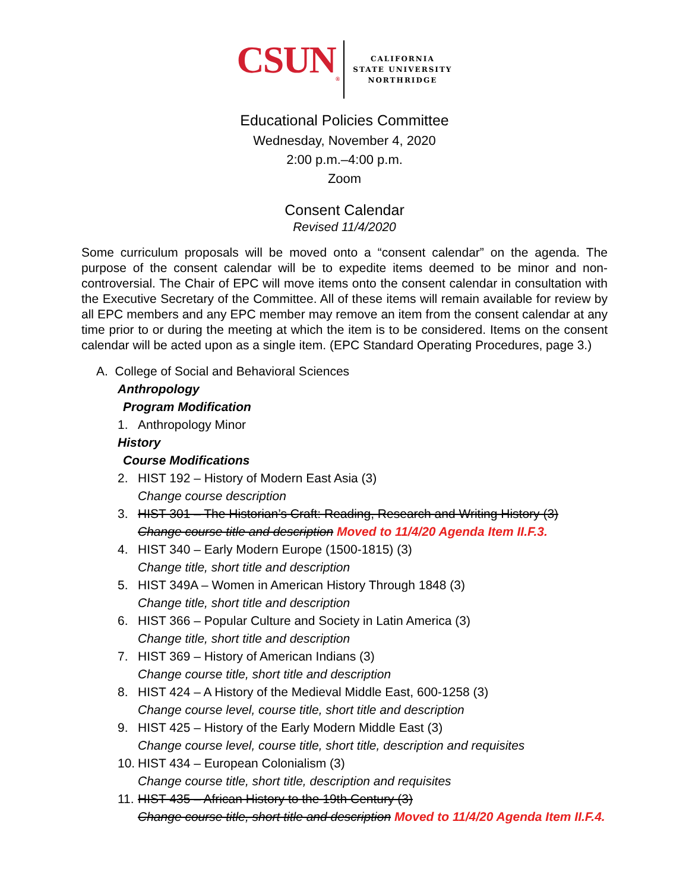CSUN<sub>®</sub>
CALIFORNIA
STATE UNIVERSITY
NORTHRIDGE
Educational Policies Committee
Wednesday, November 4, 2020
2:00 p.m.–4:00 p.m.
Zoom
Consent Calendar
Revised 11/4/2020
Some curriculum proposals will be moved onto a “consent calendar” on the agenda. The purpose of the consent calendar will be to expedite items deemed to be minor and non-controversial. The Chair of EPC will move items onto the consent calendar in consultation with the Executive Secretary of the Committee. All of these items will remain available for review by all EPC members and any EPC member may remove an item from the consent calendar at any time prior to or during the meeting at which the item is to be considered. Items on the consent calendar will be acted upon as a single item. (EPC Standard Operating Procedures, page 3.)
A. College of Social and Behavioral Sciences
Anthropology
Program Modification
1. Anthropology Minor
History
Course Modifications
2. HIST 192 – History of Modern East Asia (3)
Change course description
3. HIST 301 – The Historian’s Craft: Reading, Research and Writing History (3)
Change course title and description Moved to 11/4/20 Agenda Item II.F.3.
4. HIST 340 – Early Modern Europe (1500-1815) (3)
Change title, short title and description
5. HIST 349A – Women in American History Through 1848 (3)
Change title, short title and description
6. HIST 366 – Popular Culture and Society in Latin America (3)
Change title, short title and description
7. HIST 369 – History of American Indians (3)
Change course title, short title and description
8. HIST 424 – A History of the Medieval Middle East, 600-1258 (3)
Change course level, course title, short title and description
9. HIST 425 – History of the Early Modern Middle East (3)
Change course level, course title, short title, description and requisites
10. HIST 434 – European Colonialism (3)
Change course title, short title, description and requisites
11. HIST 435 – African History to the 19th Century (3)
Change course title, short title and description Moved to 11/4/20 Agenda Item II.F.4.